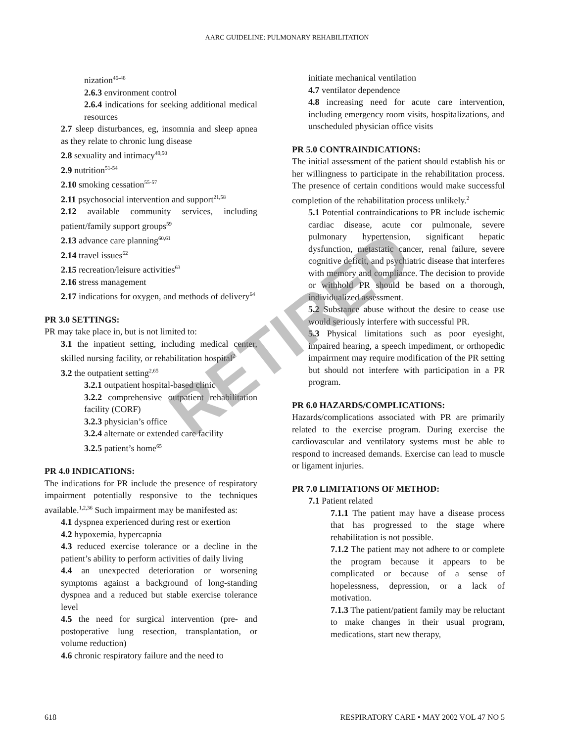AARC GUIDELINE: PULMONARY REHABILITATION
nization<sup>46-48</sup>
2.6.3 environment control
2.6.4 indications for seeking additional medical resources
2.7 sleep disturbances, eg, insomnia and sleep apnea as they relate to chronic lung disease
2.8 sexuality and intimacy<sup>49,50</sup>
2.9 nutrition<sup>51-54</sup>
2.10 smoking cessation<sup>55-57</sup>
2.11 psychosocial intervention and support<sup>21,58</sup>
2.12 available community services, including patient/family support groups<sup>59</sup>
2.13 advance care planning<sup>60,61</sup>
2.14 travel issues<sup>62</sup>
2.15 recreation/leisure activities<sup>63</sup>
2.16 stress management
2.17 indications for oxygen, and methods of delivery<sup>64</sup>
PR 3.0 SETTINGS:
PR may take place in, but is not limited to:
3.1 the inpatient setting, including medical center, skilled nursing facility, or rehabilitation hospital<sup>2</sup>
3.2 the outpatient setting<sup>2,65</sup>
3.2.1 outpatient hospital-based clinic
3.2.2 comprehensive outpatient rehabilitation facility (CORF)
3.2.3 physician’s office
3.2.4 alternate or extended care facility
3.2.5 patient’s home<sup>65</sup>
PR 4.0 INDICATIONS:
The indications for PR include the presence of respiratory impairment potentially responsive to the techniques available.<sup>1,2,36</sup> Such impairment may be manifested as:
4.1 dyspnea experienced during rest or exertion
4.2 hypoxemia, hypercapnia
4.3 reduced exercise tolerance or a decline in the patient’s ability to perform activities of daily living
4.4 an unexpected deterioration or worsening symptoms against a background of long-standing dyspnea and a reduced but stable exercise tolerance level
4.5 the need for surgical intervention (pre- and postoperative lung resection, transplantation, or volume reduction)
4.6 chronic respiratory failure and the need to
initiate mechanical ventilation
4.7 ventilator dependence
4.8 increasing need for acute care intervention, including emergency room visits, hospitalizations, and unscheduled physician office visits
PR 5.0 CONTRAINDICATIONS:
The initial assessment of the patient should establish his or her willingness to participate in the rehabilitation process. The presence of certain conditions would make successful completion of the rehabilitation process unlikely.<sup>2</sup>
5.1 Potential contraindications to PR include ischemic cardiac disease, acute cor pulmonale, severe pulmonary hypertension, significant hepatic dysfunction, metastatic cancer, renal failure, severe cognitive deficit, and psychiatric disease that interferes with memory and compliance. The decision to provide or withhold PR should be based on a thorough, individualized assessment.
5.2 Substance abuse without the desire to cease use would seriously interfere with successful PR.
5.3 Physical limitations such as poor eyesight, impaired hearing, a speech impediment, or orthopedic impairment may require modification of the PR setting but should not interfere with participation in a PR program.
PR 6.0 HAZARDS/COMPLICATIONS:
Hazards/complications associated with PR are primarily related to the exercise program. During exercise the cardiovascular and ventilatory systems must be able to respond to increased demands. Exercise can lead to muscle or ligament injuries.
PR 7.0 LIMITATIONS OF METHOD:
7.1 Patient related
7.1.1 The patient may have a disease process that has progressed to the stage where rehabilitation is not possible.
7.1.2 The patient may not adhere to or complete the program because it appears to be complicated or because of a sense of hopelessness, depression, or a lack of motivation.
7.1.3 The patient/patient family may be reluctant to make changes in their usual program, medications, start new therapy,
RETIRED
618 RESPIRATORY CARE • MAY 2002 VOL 47 NO 5